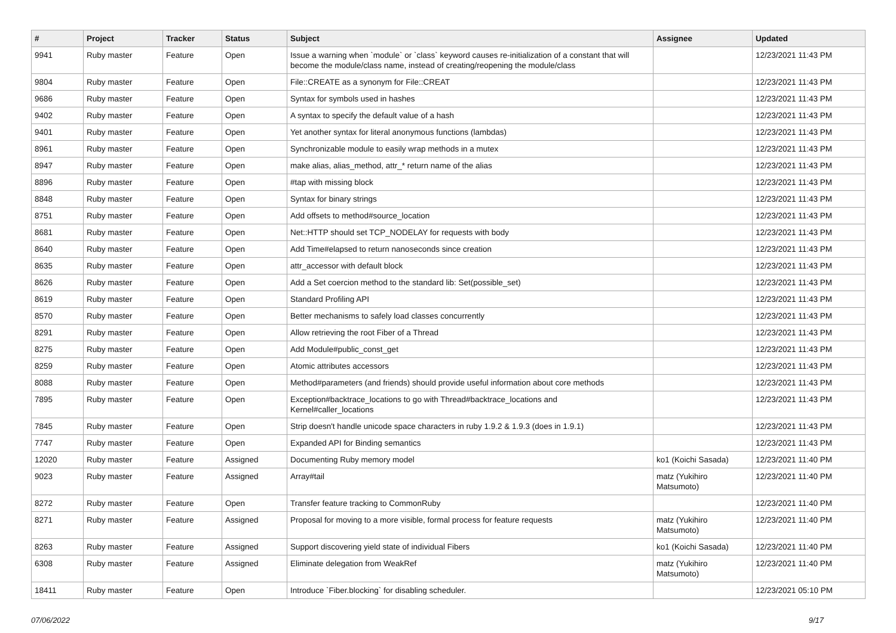| # | Project | Tracker | Status | Subject | Assignee | Updated |
| --- | --- | --- | --- | --- | --- | --- |
| 9941 | Ruby master | Feature | Open | Issue a warning when `module` or `class` keyword causes re-initialization of a constant that will become the module/class name, instead of creating/reopening the module/class | | 12/23/2021 11:43 PM |
| 9804 | Ruby master | Feature | Open | File::CREATE as a synonym for File::CREAT | | 12/23/2021 11:43 PM |
| 9686 | Ruby master | Feature | Open | Syntax for symbols used in hashes | | 12/23/2021 11:43 PM |
| 9402 | Ruby master | Feature | Open | A syntax to specify the default value of a hash | | 12/23/2021 11:43 PM |
| 9401 | Ruby master | Feature | Open | Yet another syntax for literal anonymous functions (lambdas) | | 12/23/2021 11:43 PM |
| 8961 | Ruby master | Feature | Open | Synchronizable module to easily wrap methods in a mutex | | 12/23/2021 11:43 PM |
| 8947 | Ruby master | Feature | Open | make alias, alias_method, attr_* return name of the alias | | 12/23/2021 11:43 PM |
| 8896 | Ruby master | Feature | Open | #tap with missing block | | 12/23/2021 11:43 PM |
| 8848 | Ruby master | Feature | Open | Syntax for binary strings | | 12/23/2021 11:43 PM |
| 8751 | Ruby master | Feature | Open | Add offsets to method#source_location | | 12/23/2021 11:43 PM |
| 8681 | Ruby master | Feature | Open | Net::HTTP should set TCP_NODELAY for requests with body | | 12/23/2021 11:43 PM |
| 8640 | Ruby master | Feature | Open | Add Time#elapsed to return nanoseconds since creation | | 12/23/2021 11:43 PM |
| 8635 | Ruby master | Feature | Open | attr_accessor with default block | | 12/23/2021 11:43 PM |
| 8626 | Ruby master | Feature | Open | Add a Set coercion method to the standard lib: Set(possible_set) | | 12/23/2021 11:43 PM |
| 8619 | Ruby master | Feature | Open | Standard Profiling API | | 12/23/2021 11:43 PM |
| 8570 | Ruby master | Feature | Open | Better mechanisms to safely load classes concurrently | | 12/23/2021 11:43 PM |
| 8291 | Ruby master | Feature | Open | Allow retrieving the root Fiber of a Thread | | 12/23/2021 11:43 PM |
| 8275 | Ruby master | Feature | Open | Add Module#public_const_get | | 12/23/2021 11:43 PM |
| 8259 | Ruby master | Feature | Open | Atomic attributes accessors | | 12/23/2021 11:43 PM |
| 8088 | Ruby master | Feature | Open | Method#parameters (and friends) should provide useful information about core methods | | 12/23/2021 11:43 PM |
| 7895 | Ruby master | Feature | Open | Exception#backtrace_locations to go with Thread#backtrace_locations and Kernel#caller_locations | | 12/23/2021 11:43 PM |
| 7845 | Ruby master | Feature | Open | Strip doesn't handle unicode space characters in ruby 1.9.2 & 1.9.3 (does in 1.9.1) | | 12/23/2021 11:43 PM |
| 7747 | Ruby master | Feature | Open | Expanded API for Binding semantics | | 12/23/2021 11:43 PM |
| 12020 | Ruby master | Feature | Assigned | Documenting Ruby memory model | ko1 (Koichi Sasada) | 12/23/2021 11:40 PM |
| 9023 | Ruby master | Feature | Assigned | Array#tail | matz (Yukihiro Matsumoto) | 12/23/2021 11:40 PM |
| 8272 | Ruby master | Feature | Open | Transfer feature tracking to CommonRuby | | 12/23/2021 11:40 PM |
| 8271 | Ruby master | Feature | Assigned | Proposal for moving to a more visible, formal process for feature requests | matz (Yukihiro Matsumoto) | 12/23/2021 11:40 PM |
| 8263 | Ruby master | Feature | Assigned | Support discovering yield state of individual Fibers | ko1 (Koichi Sasada) | 12/23/2021 11:40 PM |
| 6308 | Ruby master | Feature | Assigned | Eliminate delegation from WeakRef | matz (Yukihiro Matsumoto) | 12/23/2021 11:40 PM |
| 18411 | Ruby master | Feature | Open | Introduce `Fiber.blocking` for disabling scheduler. | | 12/23/2021 05:10 PM |
07/06/2022 9/17